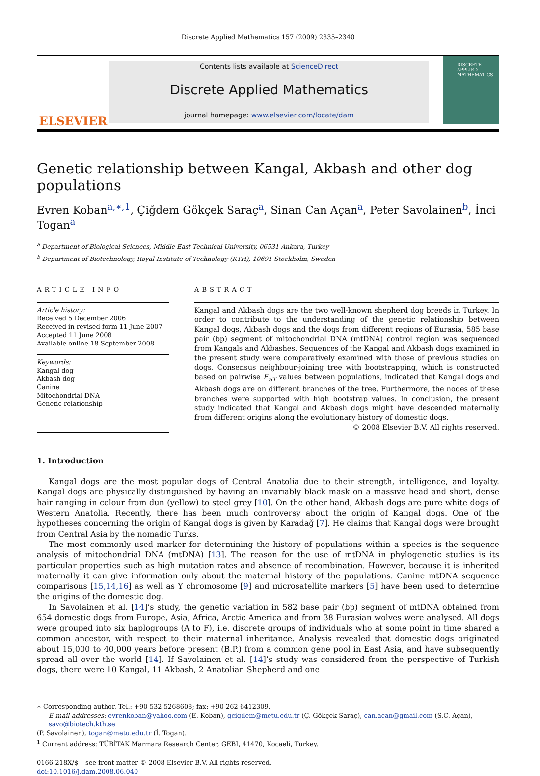Discrete Applied Mathematics 157 (2009) 2335–2340
ELSEVIER
Contents lists available at ScienceDirect
Discrete Applied Mathematics
journal homepage: www.elsevier.com/locate/dam
DISCRETE APPLIED MATHEMATICS
Genetic relationship between Kangal, Akbash and other dog populations
Evren Koban<sup>a,∗,1</sup>, Çiğdem Gökçek Saraç<sup>a</sup>, Sinan Can Açan<sup>a</sup>, Peter Savolainen<sup>b</sup>, İnci Togan<sup>a</sup>
<sup>a</sup> Department of Biological Sciences, Middle East Technical University, 06531 Ankara, Turkey
<sup>b</sup> Department of Biotechnology, Royal Institute of Technology (KTH), 10691 Stockholm, Sweden
ARTICLE INFO
Article history:
Received 5 December 2006
Received in revised form 11 June 2007
Accepted 11 June 2008
Available online 18 September 2008
Keywords:
Kangal dog
Akbash dog
Canine
Mitochondrial DNA
Genetic relationship
ABSTRACT
Kangal and Akbash dogs are the two well-known shepherd dog breeds in Turkey. In order to contribute to the understanding of the genetic relationship between Kangal dogs, Akbash dogs and the dogs from different regions of Eurasia, 585 base pair (bp) segment of mitochondrial DNA (mtDNA) control region was sequenced from Kangals and Akbashes. Sequences of the Kangal and Akbash dogs examined in the present study were comparatively examined with those of previous studies on dogs. Consensus neighbour-joining tree with bootstrapping, which is constructed based on pairwise F<sub>ST</sub> values between populations, indicated that Kangal dogs and Akbash dogs are on different branches of the tree. Furthermore, the nodes of these branches were supported with high bootstrap values. In conclusion, the present study indicated that Kangal and Akbash dogs might have descended maternally from different origins along the evolutionary history of domestic dogs.
© 2008 Elsevier B.V. All rights reserved.
1. Introduction
Kangal dogs are the most popular dogs of Central Anatolia due to their strength, intelligence, and loyalty. Kangal dogs are physically distinguished by having an invariably black mask on a massive head and short, dense hair ranging in colour from dun (yellow) to steel grey [10]. On the other hand, Akbash dogs are pure white dogs of Western Anatolia. Recently, there has been much controversy about the origin of Kangal dogs. One of the hypotheses concerning the origin of Kangal dogs is given by Karadağ [7]. He claims that Kangal dogs were brought from Central Asia by the nomadic Turks.
The most commonly used marker for determining the history of populations within a species is the sequence analysis of mitochondrial DNA (mtDNA) [13]. The reason for the use of mtDNA in phylogenetic studies is its particular properties such as high mutation rates and absence of recombination. However, because it is inherited maternally it can give information only about the maternal history of the populations. Canine mtDNA sequence comparisons [15,14,16] as well as Y chromosome [9] and microsatellite markers [5] have been used to determine the origins of the domestic dog.
In Savolainen et al. [14]’s study, the genetic variation in 582 base pair (bp) segment of mtDNA obtained from 654 domestic dogs from Europe, Asia, Africa, Arctic America and from 38 Eurasian wolves were analysed. All dogs were grouped into six haplogroups (A to F), i.e. discrete groups of individuals who at some point in time shared a common ancestor, with respect to their maternal inheritance. Analysis revealed that domestic dogs originated about 15,000 to 40,000 years before present (B.P.) from a common gene pool in East Asia, and have subsequently spread all over the world [14]. If Savolainen et al. [14]’s study was considered from the perspective of Turkish dogs, there were 10 Kangal, 11 Akbash, 2 Anatolian Shepherd and one
∗ Corresponding author. Tel.: +90 532 5268608; fax: +90 262 6412309.
E-mail addresses: evrenkoban@yahoo.com (E. Koban), gcigdem@metu.edu.tr (Ç. Gökçek Saraç), can.acan@gmail.com (S.C. Açan), savo@biotech.kth.se
(P. Savolainen), togan@metu.edu.tr (İ. Togan).
<sup>1</sup> Current address: TÜBİTAK Marmara Research Center, GEBI, 41470, Kocaeli, Turkey.
0166-218X/$ – see front matter © 2008 Elsevier B.V. All rights reserved.
doi:10.1016/j.dam.2008.06.040